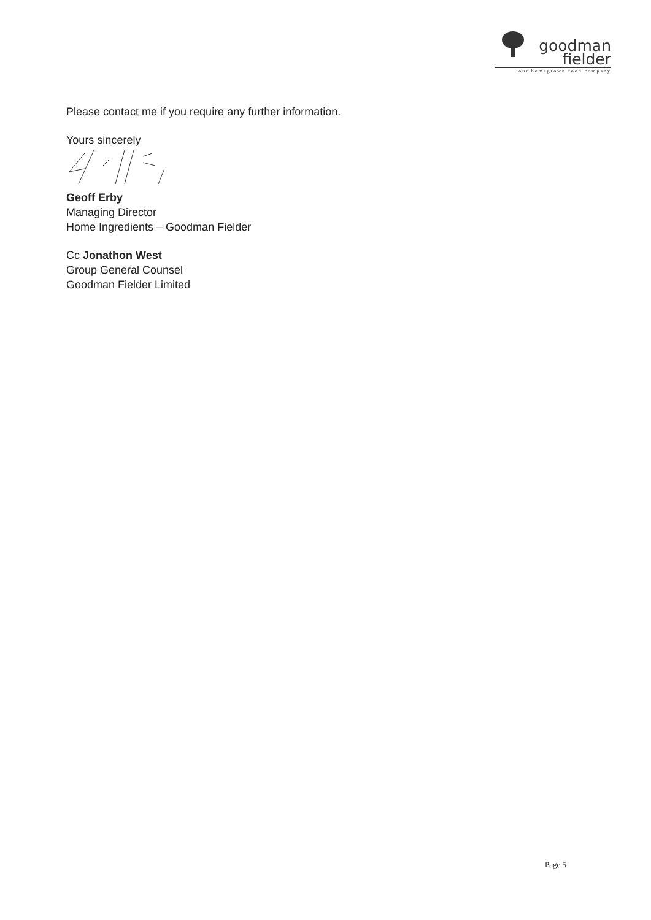goodman
fielder
our homegrown food company
Please contact me if you require any further information.
Yours sincerely
Geoff Erby
Managing Director
Home Ingredients – Goodman Fielder
Cc Jonathon West
Group General Counsel
Goodman Fielder Limited
Page 5